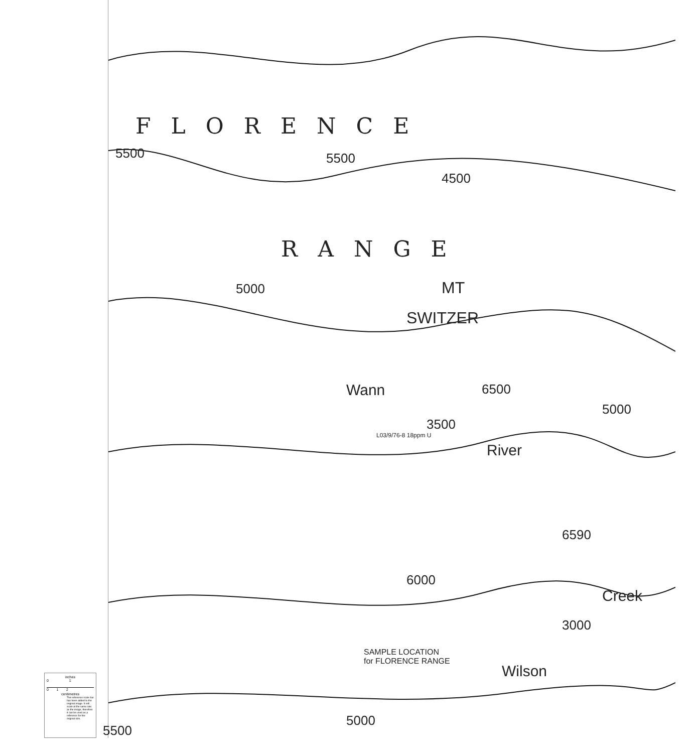FLORENCE
RANGE
MT
SWITZER
5500 5500
4500
5000
Wann 6500
5000
3500
River
L03/9/76-8 18ppm U
6590
6000
3000
Creek
Wilson
SAMPLE LOCATION
for FLORENCE RANGE
5000
5500
inches
0 1
0 1 2
centimetres
This reference scale bar has been added to the original image. It will scale at the same rate as the image, therefore it can be used as a reference for the original size.